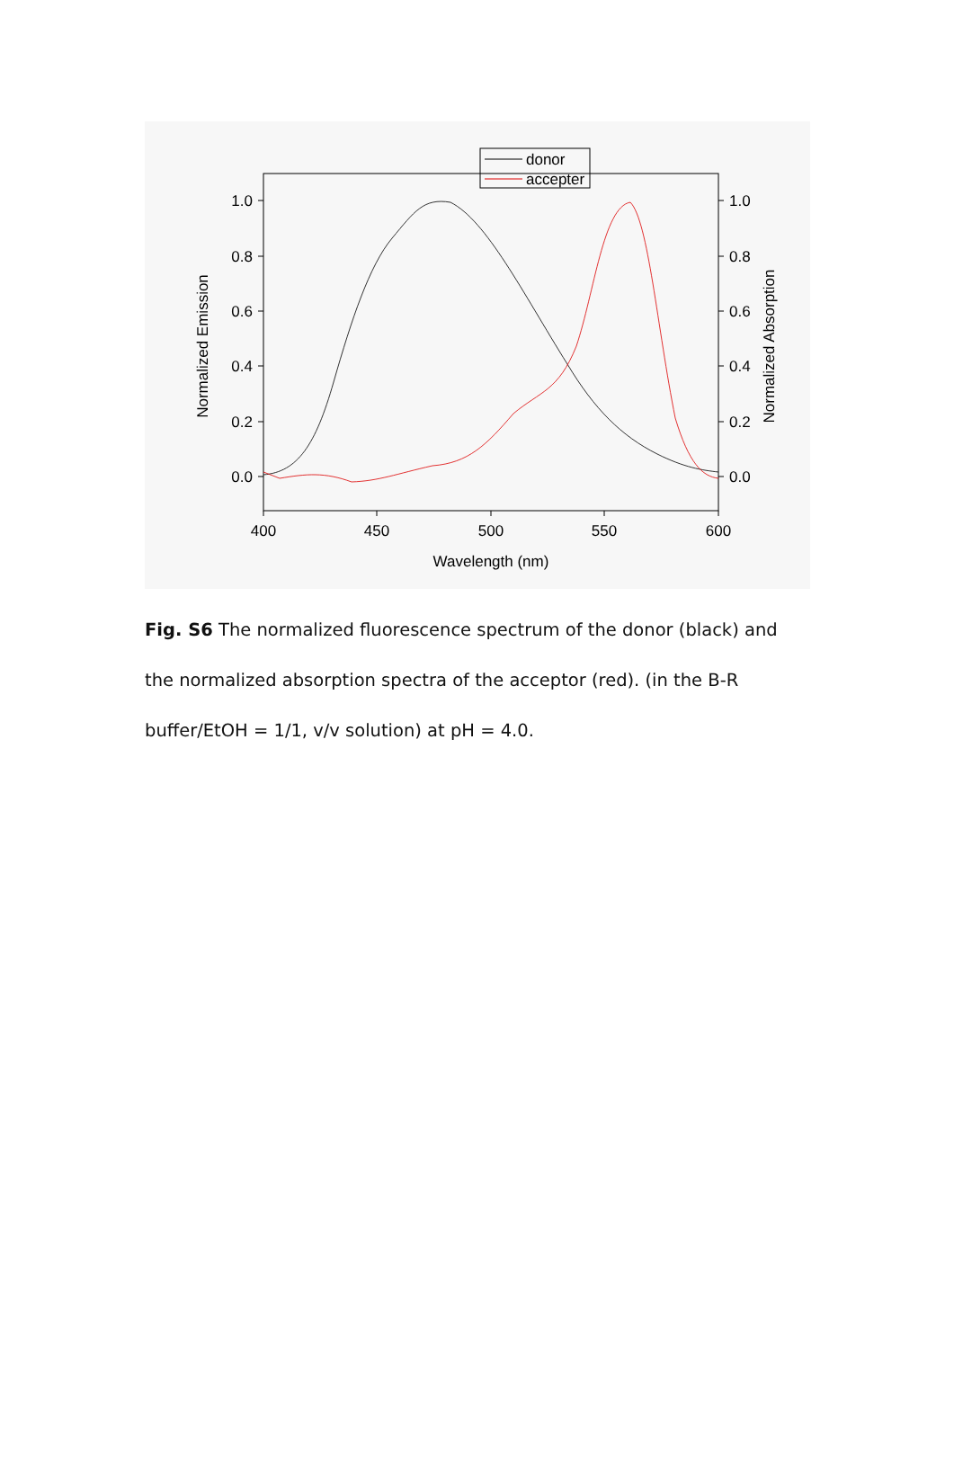1.0
0.8
0.6
0.4
0.2
0.0
1.0
0.8
0.6
0.4
0.2
0.0
400
450
500
550
600
Wavelength (nm)
Normalized Emission
Normalized Absorption
donor
accepter
Fig. S6 The normalized fluorescence spectrum of the donor (black) and the normalized absorption spectra of the acceptor (red). (in the B-R buffer/EtOH = 1/1, v/v solution) at pH = 4.0.